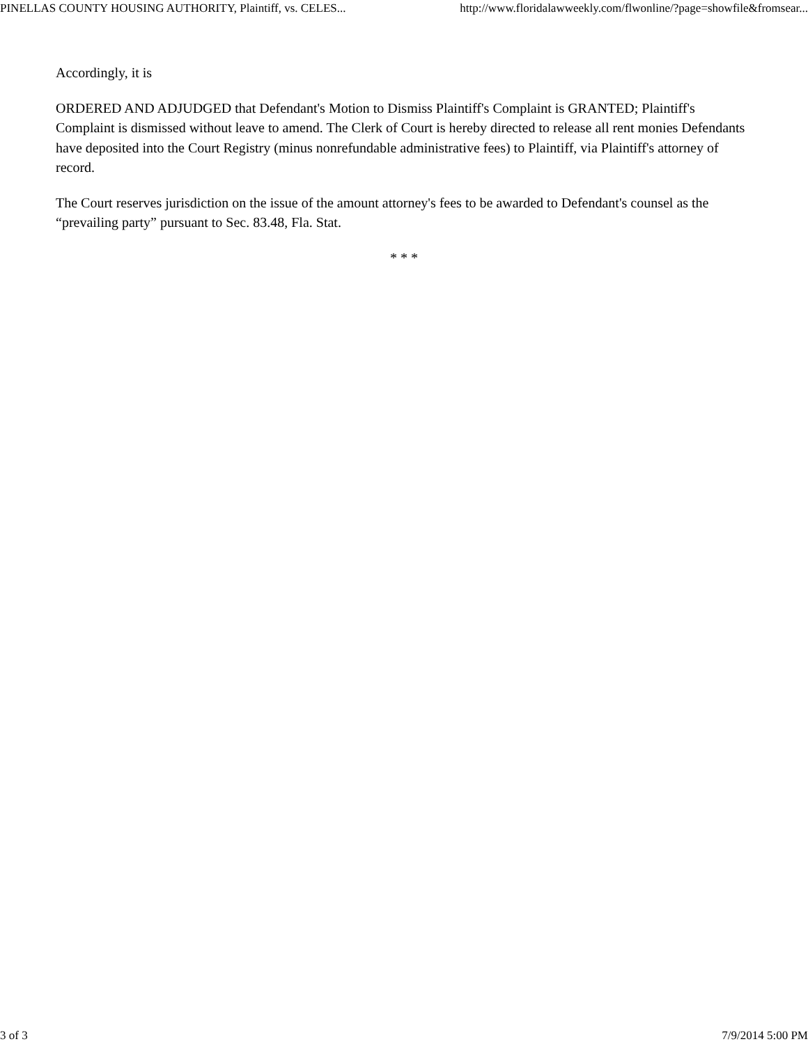PINELLAS COUNTY HOUSING AUTHORITY, Plaintiff, vs. CELES... http://www.floridalawweekly.com/flwonline/?page=showfile&fromsear...
Accordingly, it is
ORDERED AND ADJUDGED that Defendant's Motion to Dismiss Plaintiff's Complaint is GRANTED; Plaintiff's Complaint is dismissed without leave to amend. The Clerk of Court is hereby directed to release all rent monies Defendants have deposited into the Court Registry (minus nonrefundable administrative fees) to Plaintiff, via Plaintiff's attorney of record.
The Court reserves jurisdiction on the issue of the amount attorney's fees to be awarded to Defendant's counsel as the “prevailing party” pursuant to Sec. 83.48, Fla. Stat.
* * *
3 of 3 7/9/2014 5:00 PM